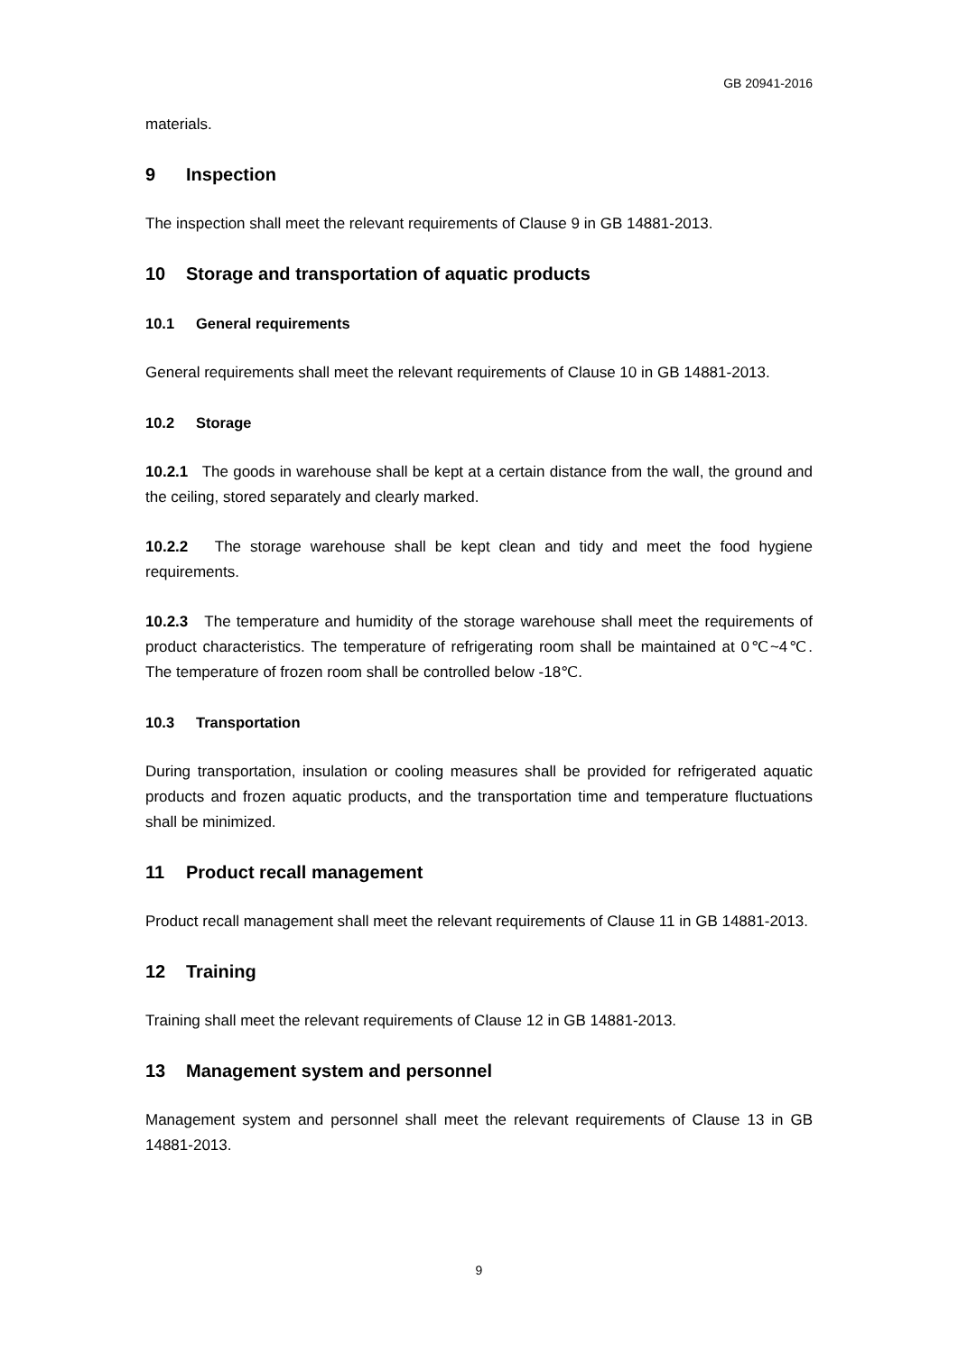GB 20941-2016
materials.
9 Inspection
The inspection shall meet the relevant requirements of Clause 9 in GB 14881-2013.
10 Storage and transportation of aquatic products
10.1 General requirements
General requirements shall meet the relevant requirements of Clause 10 in GB 14881-2013.
10.2 Storage
10.2.1 The goods in warehouse shall be kept at a certain distance from the wall, the ground and the ceiling, stored separately and clearly marked.
10.2.2 The storage warehouse shall be kept clean and tidy and meet the food hygiene requirements.
10.2.3 The temperature and humidity of the storage warehouse shall meet the requirements of product characteristics. The temperature of refrigerating room shall be maintained at 0℃~4℃. The temperature of frozen room shall be controlled below -18℃.
10.3 Transportation
During transportation, insulation or cooling measures shall be provided for refrigerated aquatic products and frozen aquatic products, and the transportation time and temperature fluctuations shall be minimized.
11 Product recall management
Product recall management shall meet the relevant requirements of Clause 11 in GB 14881-2013.
12 Training
Training shall meet the relevant requirements of Clause 12 in GB 14881-2013.
13 Management system and personnel
Management system and personnel shall meet the relevant requirements of Clause 13 in GB 14881-2013.
9